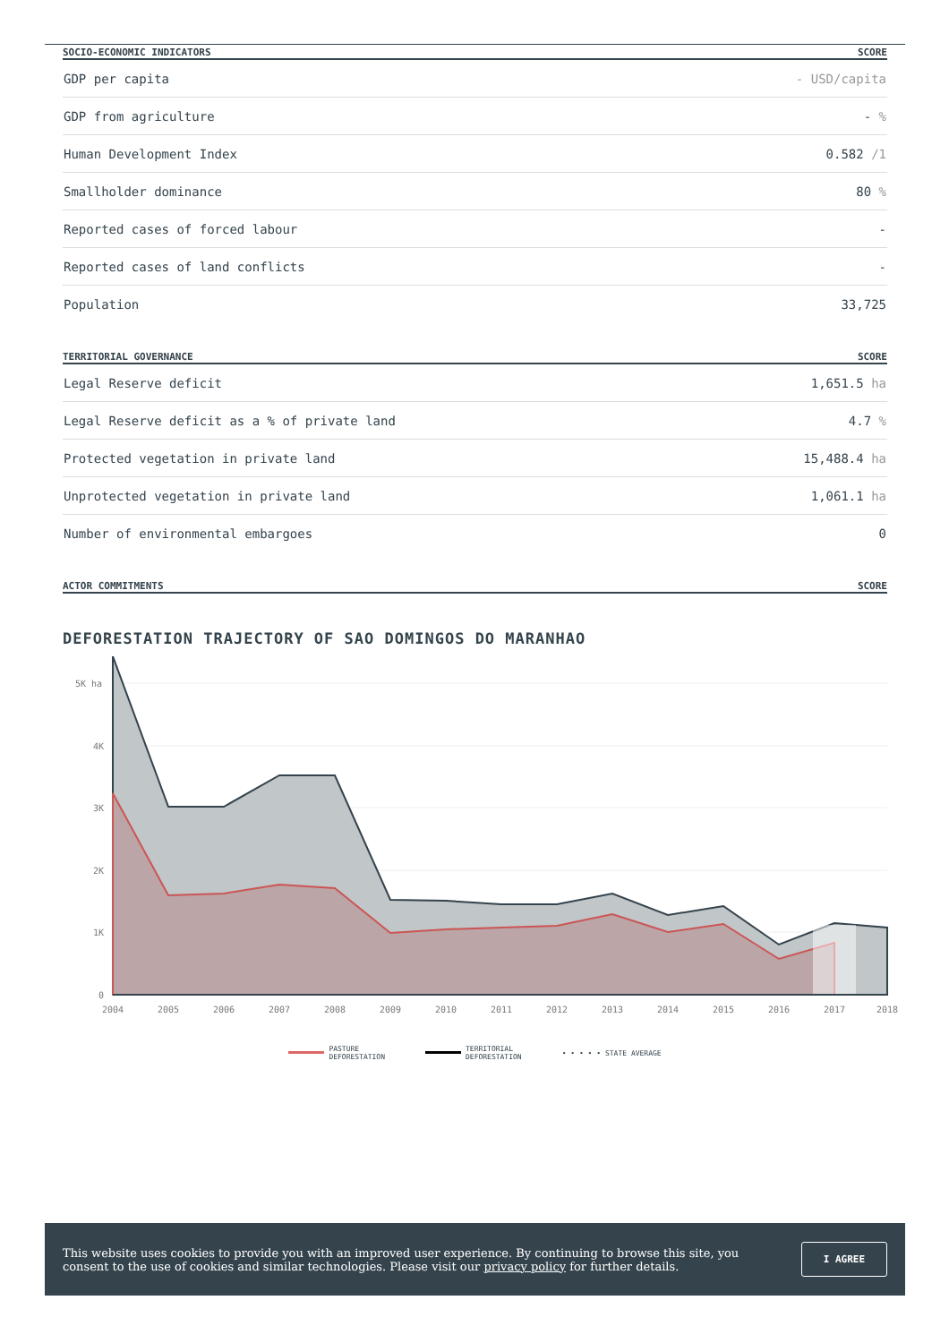| SOCIO-ECONOMIC INDICATORS | SCORE |
| --- | --- |
| GDP per capita | - USD/capita |
| GDP from agriculture | - % |
| Human Development Index | 0.582 /1 |
| Smallholder dominance | 80 % |
| Reported cases of forced labour | - |
| Reported cases of land conflicts | - |
| Population | 33,725 |
| TERRITORIAL GOVERNANCE | SCORE |
| --- | --- |
| Legal Reserve deficit | 1,651.5 ha |
| Legal Reserve deficit as a % of private land | 4.7 % |
| Protected vegetation in private land | 15,488.4 ha |
| Unprotected vegetation in private land | 1,061.1 ha |
| Number of environmental embargoes | 0 |
| ACTOR COMMITMENTS | SCORE |
| --- | --- |
DEFORESTATION TRAJECTORY OF SAO DOMINGOS DO MARANHAO
5K ha
4K
3K
2K
1K
0
2004
2005
2006
2007
2008
2009
2010
2011
2012
2013
2014
2015
2016
2017
2018
PASTURE
DEFORESTATION
TERRITORIAL
DEFORESTATION
• • • • • STATE AVERAGE
This website uses cookies to provide you with an improved user experience. By continuing to browse this site, you consent to the use of cookies and similar technologies. Please visit our privacy policy for further details.
I AGREE